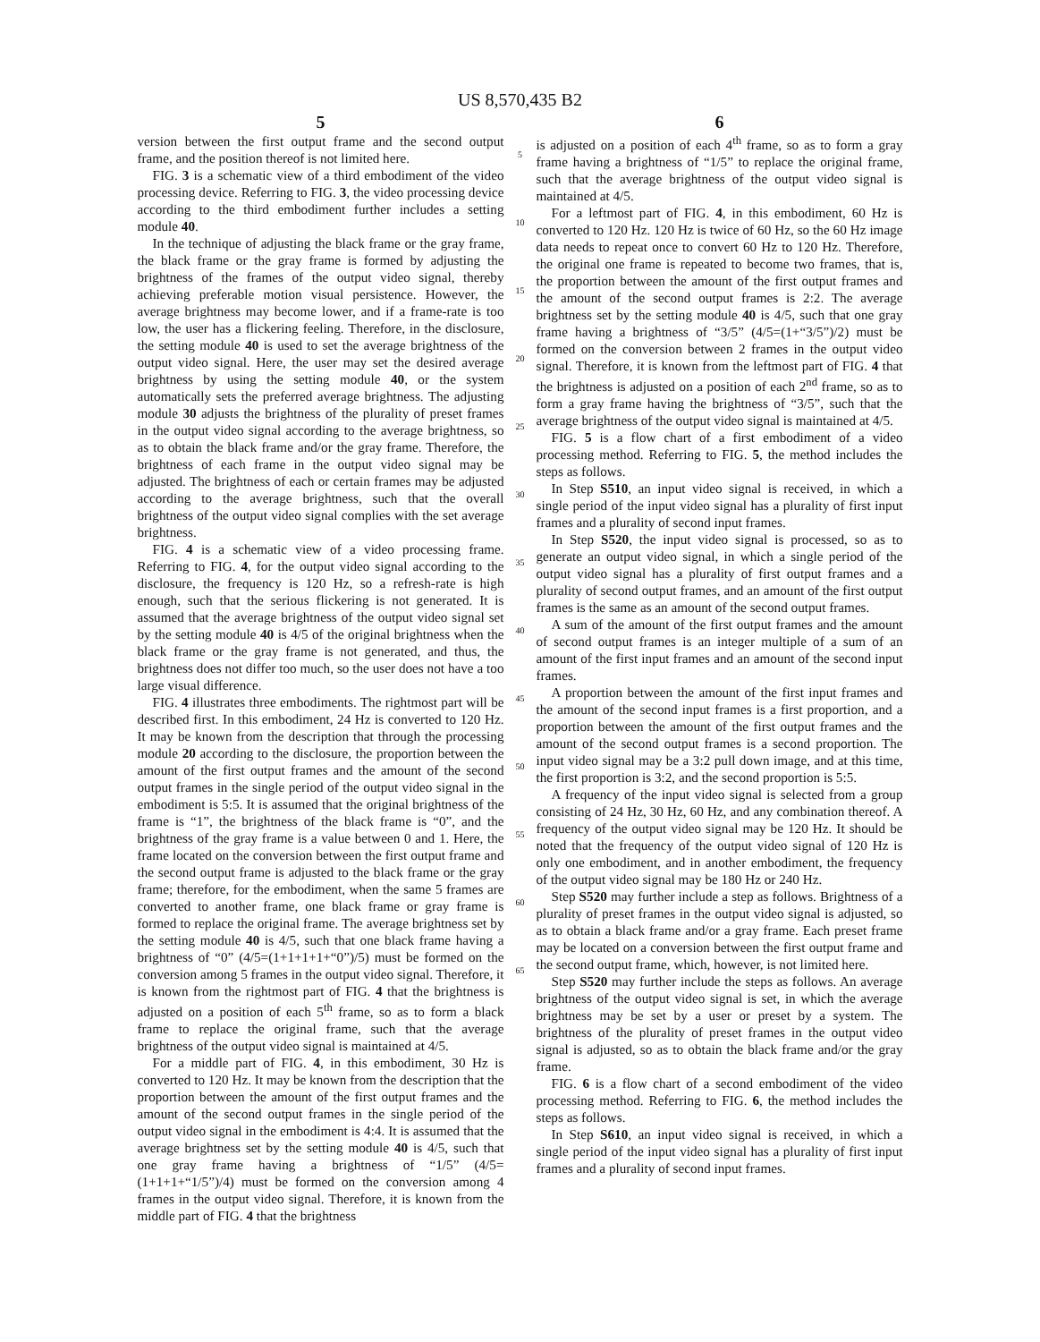US 8,570,435 B2
5
version between the first output frame and the second output frame, and the position thereof is not limited here.
FIG. 3 is a schematic view of a third embodiment of the video processing device. Referring to FIG. 3, the video processing device according to the third embodiment further includes a setting module 40.
In the technique of adjusting the black frame or the gray frame, the black frame or the gray frame is formed by adjusting the brightness of the frames of the output video signal, thereby achieving preferable motion visual persistence. However, the average brightness may become lower, and if a frame-rate is too low, the user has a flickering feeling. Therefore, in the disclosure, the setting module 40 is used to set the average brightness of the output video signal. Here, the user may set the desired average brightness by using the setting module 40, or the system automatically sets the preferred average brightness. The adjusting module 30 adjusts the brightness of the plurality of preset frames in the output video signal according to the average brightness, so as to obtain the black frame and/or the gray frame. Therefore, the brightness of each frame in the output video signal may be adjusted. The brightness of each or certain frames may be adjusted according to the average brightness, such that the overall brightness of the output video signal complies with the set average brightness.
FIG. 4 is a schematic view of a video processing frame. Referring to FIG. 4, for the output video signal according to the disclosure, the frequency is 120 Hz, so a refresh-rate is high enough, such that the serious flickering is not generated. It is assumed that the average brightness of the output video signal set by the setting module 40 is 4/5 of the original brightness when the black frame or the gray frame is not generated, and thus, the brightness does not differ too much, so the user does not have a too large visual difference.
FIG. 4 illustrates three embodiments. The rightmost part will be described first. In this embodiment, 24 Hz is converted to 120 Hz. It may be known from the description that through the processing module 20 according to the disclosure, the proportion between the amount of the first output frames and the amount of the second output frames in the single period of the output video signal in the embodiment is 5:5. It is assumed that the original brightness of the frame is “1”, the brightness of the black frame is “0”, and the brightness of the gray frame is a value between 0 and 1. Here, the frame located on the conversion between the first output frame and the second output frame is adjusted to the black frame or the gray frame; therefore, for the embodiment, when the same 5 frames are converted to another frame, one black frame or gray frame is formed to replace the original frame. The average brightness set by the setting module 40 is 4/5, such that one black frame having a brightness of “0” (4/5=(1+1+1+1+“0”)/5) must be formed on the conversion among 5 frames in the output video signal. Therefore, it is known from the rightmost part of FIG. 4 that the brightness is adjusted on a position of each 5<sup>th</sup> frame, so as to form a black frame to replace the original frame, such that the average brightness of the output video signal is maintained at 4/5.
For a middle part of FIG. 4, in this embodiment, 30 Hz is converted to 120 Hz. It may be known from the description that the proportion between the amount of the first output frames and the amount of the second output frames in the single period of the output video signal in the embodiment is 4:4. It is assumed that the average brightness set by the setting module 40 is 4/5, such that one gray frame having a brightness of “1/5” (4/5=(1+1+1+“1/5”)/4) must be formed on the conversion among 4 frames in the output video signal. Therefore, it is known from the middle part of FIG. 4 that the brightness
5
10
15
20
25
30
35
40
45
50
55
60
65
6
is adjusted on a position of each 4<sup>th</sup> frame, so as to form a gray frame having a brightness of “1/5” to replace the original frame, such that the average brightness of the output video signal is maintained at 4/5.
For a leftmost part of FIG. 4, in this embodiment, 60 Hz is converted to 120 Hz. 120 Hz is twice of 60 Hz, so the 60 Hz image data needs to repeat once to convert 60 Hz to 120 Hz. Therefore, the original one frame is repeated to become two frames, that is, the proportion between the amount of the first output frames and the amount of the second output frames is 2:2. The average brightness set by the setting module 40 is 4/5, such that one gray frame having a brightness of “3/5” (4/5=(1+“3/5”)/2) must be formed on the conversion between 2 frames in the output video signal. Therefore, it is known from the leftmost part of FIG. 4 that the brightness is adjusted on a position of each 2<sup>nd</sup> frame, so as to form a gray frame having the brightness of “3/5”, such that the average brightness of the output video signal is maintained at 4/5.
FIG. 5 is a flow chart of a first embodiment of a video processing method. Referring to FIG. 5, the method includes the steps as follows.
In Step S510, an input video signal is received, in which a single period of the input video signal has a plurality of first input frames and a plurality of second input frames.
In Step S520, the input video signal is processed, so as to generate an output video signal, in which a single period of the output video signal has a plurality of first output frames and a plurality of second output frames, and an amount of the first output frames is the same as an amount of the second output frames.
A sum of the amount of the first output frames and the amount of second output frames is an integer multiple of a sum of an amount of the first input frames and an amount of the second input frames.
A proportion between the amount of the first input frames and the amount of the second input frames is a first proportion, and a proportion between the amount of the first output frames and the amount of the second output frames is a second proportion. The input video signal may be a 3:2 pull down image, and at this time, the first proportion is 3:2, and the second proportion is 5:5.
A frequency of the input video signal is selected from a group consisting of 24 Hz, 30 Hz, 60 Hz, and any combination thereof. A frequency of the output video signal may be 120 Hz. It should be noted that the frequency of the output video signal of 120 Hz is only one embodiment, and in another embodiment, the frequency of the output video signal may be 180 Hz or 240 Hz.
Step S520 may further include a step as follows. Brightness of a plurality of preset frames in the output video signal is adjusted, so as to obtain a black frame and/or a gray frame. Each preset frame may be located on a conversion between the first output frame and the second output frame, which, however, is not limited here.
Step S520 may further include the steps as follows. An average brightness of the output video signal is set, in which the average brightness may be set by a user or preset by a system. The brightness of the plurality of preset frames in the output video signal is adjusted, so as to obtain the black frame and/or the gray frame.
FIG. 6 is a flow chart of a second embodiment of the video processing method. Referring to FIG. 6, the method includes the steps as follows.
In Step S610, an input video signal is received, in which a single period of the input video signal has a plurality of first input frames and a plurality of second input frames.